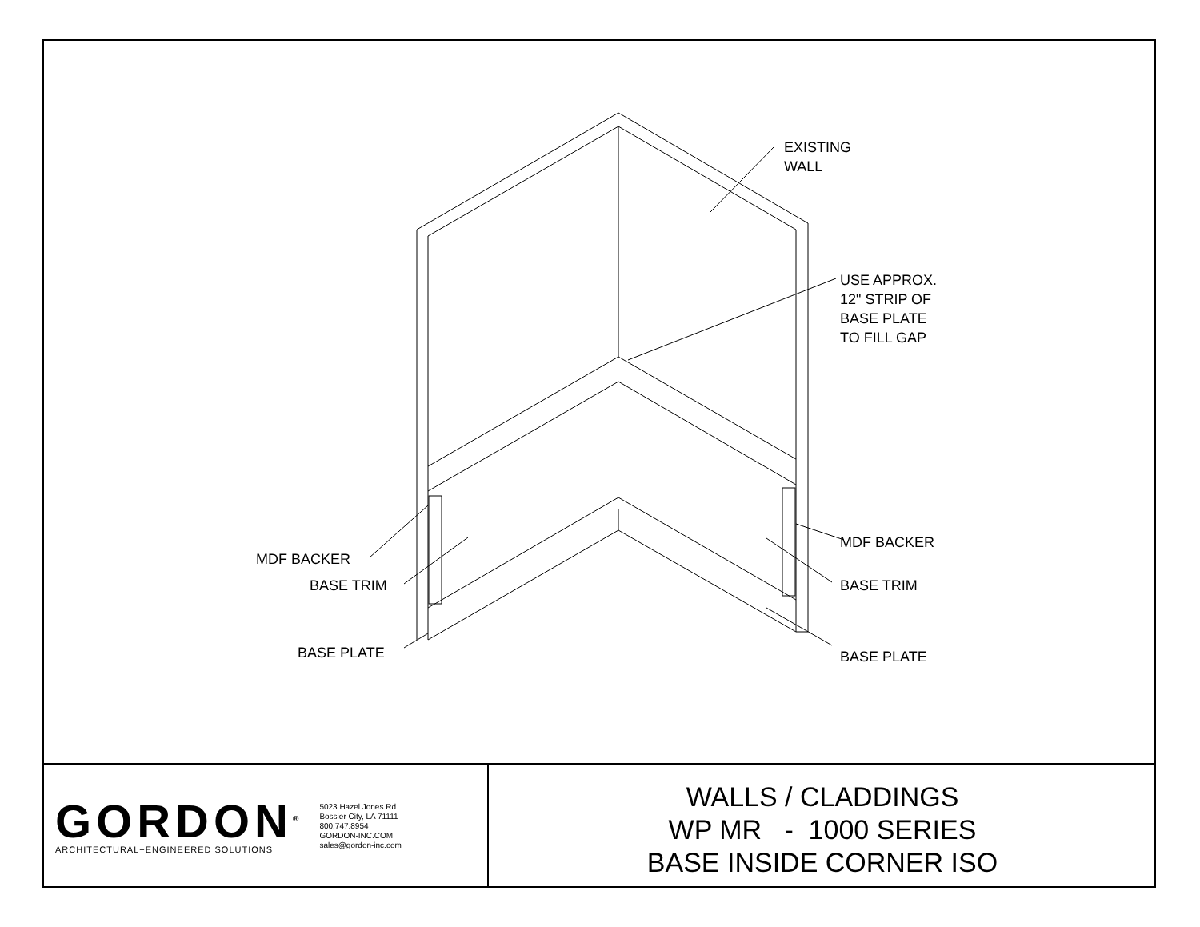EXISTING
WALL
USE APPROX.
12" STRIP OF
BASE PLATE
TO FILL GAP
MDF BACKER
MDF BACKER
BASE TRIM BASE TRIM
BASE PLATE BASE PLATE
GORDON<sup>®</sup>
ARCHITECTURAL+ENGINEERED SOLUTIONS
5023 Hazel Jones Rd.
Bossier City, LA 71111
800.747.8954
GORDON-INC.COM
sales@gordon-inc.com
WALLS / CLADDINGS
WP MR - 1000 SERIES
BASE INSIDE CORNER ISO